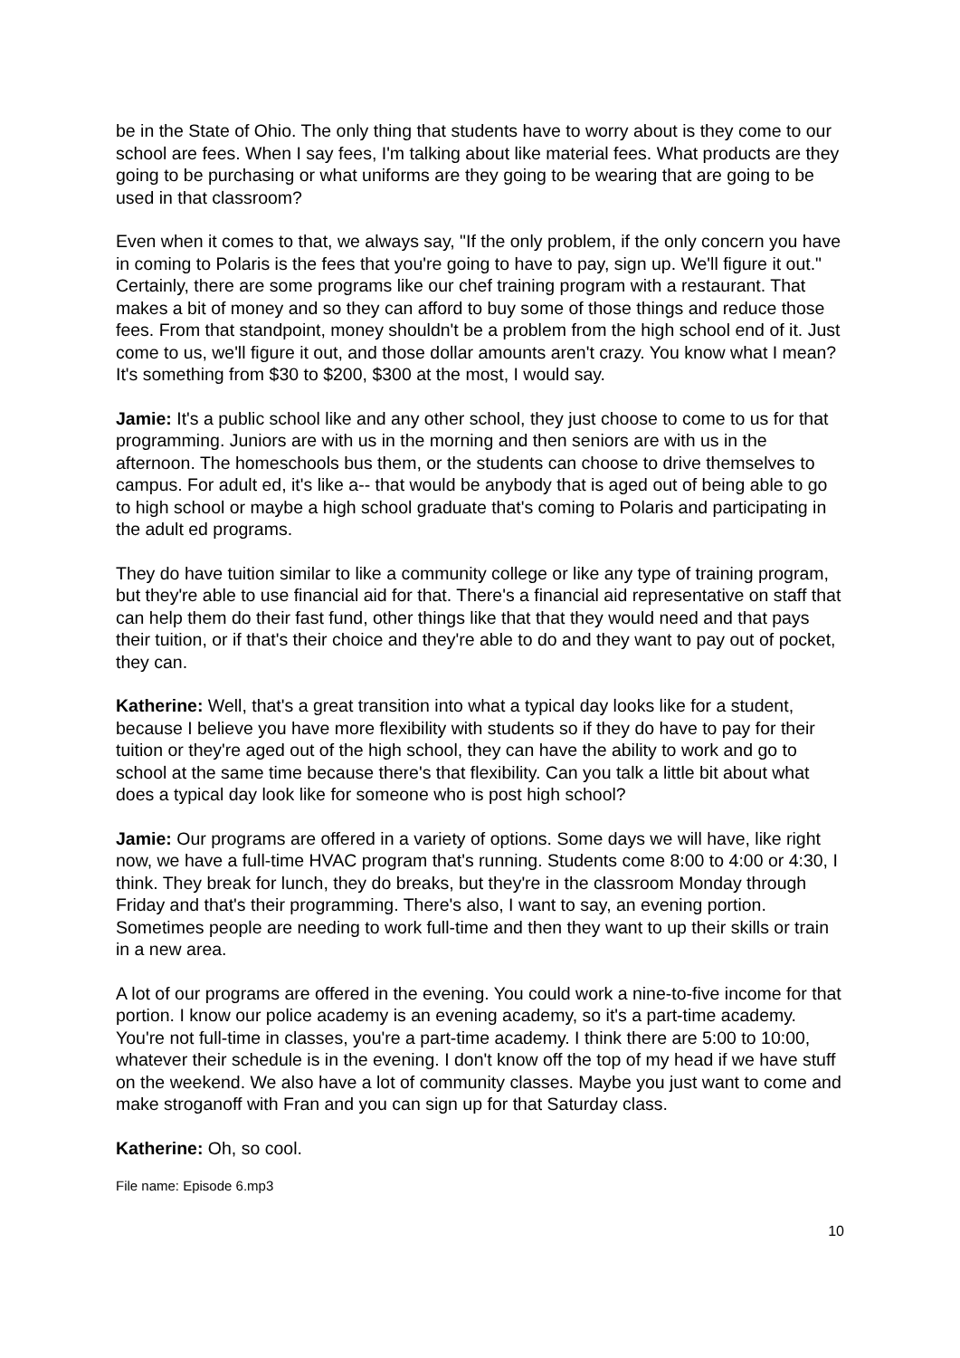be in the State of Ohio. The only thing that students have to worry about is they come to our school are fees. When I say fees, I'm talking about like material fees. What products are they going to be purchasing or what uniforms are they going to be wearing that are going to be used in that classroom?
Even when it comes to that, we always say, "If the only problem, if the only concern you have in coming to Polaris is the fees that you're going to have to pay, sign up. We'll figure it out." Certainly, there are some programs like our chef training program with a restaurant. That makes a bit of money and so they can afford to buy some of those things and reduce those fees. From that standpoint, money shouldn't be a problem from the high school end of it. Just come to us, we'll figure it out, and those dollar amounts aren't crazy. You know what I mean? It's something from $30 to $200, $300 at the most, I would say.
Jamie: It's a public school like and any other school, they just choose to come to us for that programming. Juniors are with us in the morning and then seniors are with us in the afternoon. The homeschools bus them, or the students can choose to drive themselves to campus. For adult ed, it's like a-- that would be anybody that is aged out of being able to go to high school or maybe a high school graduate that's coming to Polaris and participating in the adult ed programs.
They do have tuition similar to like a community college or like any type of training program, but they're able to use financial aid for that. There's a financial aid representative on staff that can help them do their fast fund, other things like that that they would need and that pays their tuition, or if that's their choice and they're able to do and they want to pay out of pocket, they can.
Katherine: Well, that's a great transition into what a typical day looks like for a student, because I believe you have more flexibility with students so if they do have to pay for their tuition or they're aged out of the high school, they can have the ability to work and go to school at the same time because there's that flexibility. Can you talk a little bit about what does a typical day look like for someone who is post high school?
Jamie: Our programs are offered in a variety of options. Some days we will have, like right now, we have a full-time HVAC program that's running. Students come 8:00 to 4:00 or 4:30, I think. They break for lunch, they do breaks, but they're in the classroom Monday through Friday and that's their programming. There's also, I want to say, an evening portion. Sometimes people are needing to work full-time and then they want to up their skills or train in a new area.
A lot of our programs are offered in the evening. You could work a nine-to-five income for that portion. I know our police academy is an evening academy, so it's a part-time academy. You're not full-time in classes, you're a part-time academy. I think there are 5:00 to 10:00, whatever their schedule is in the evening. I don't know off the top of my head if we have stuff on the weekend. We also have a lot of community classes. Maybe you just want to come and make stroganoff with Fran and you can sign up for that Saturday class.
Katherine: Oh, so cool.
File name: Episode 6.mp3
10